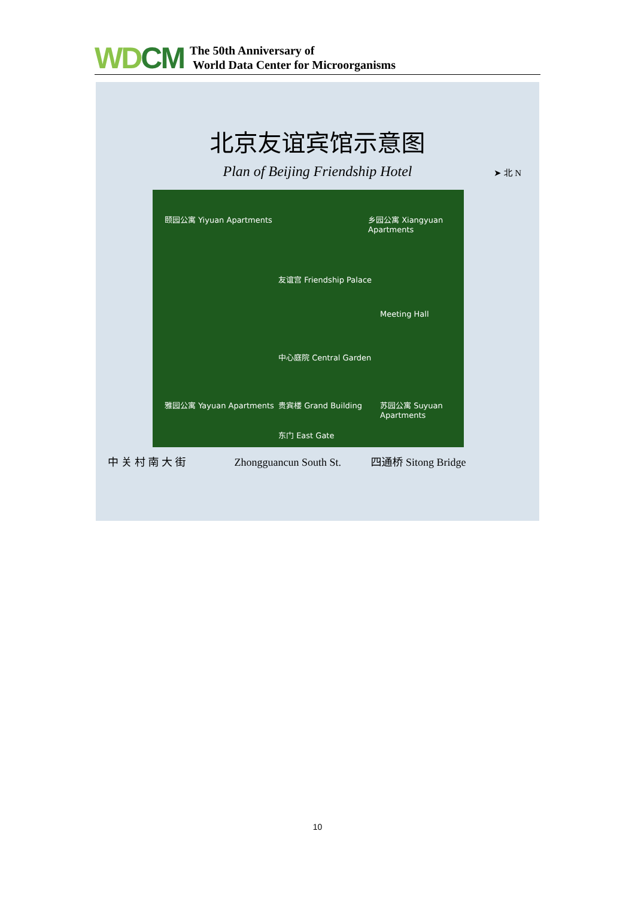WD CM
The 50th Anniversary of
World Data Center for Microorganisms
北京友谊宾馆示意图
Plan of Beijing Friendship Hotel
颐园公寓 Yiyuan Apartments 乡园公寓 Xiangyuan Apartments
友谊宫 Friendship Palace
中心庭院 Central Garden
Meeting Hall
贵宾楼 Grand Building
雅园公寓 Yayuan Apartments 苏园公寓 Suyuan Apartments
东门 East Gate
中 关 村 南 大 街 Zhongguancun South St. 四通桥 Sitong Bridge
➤ 北 N
10